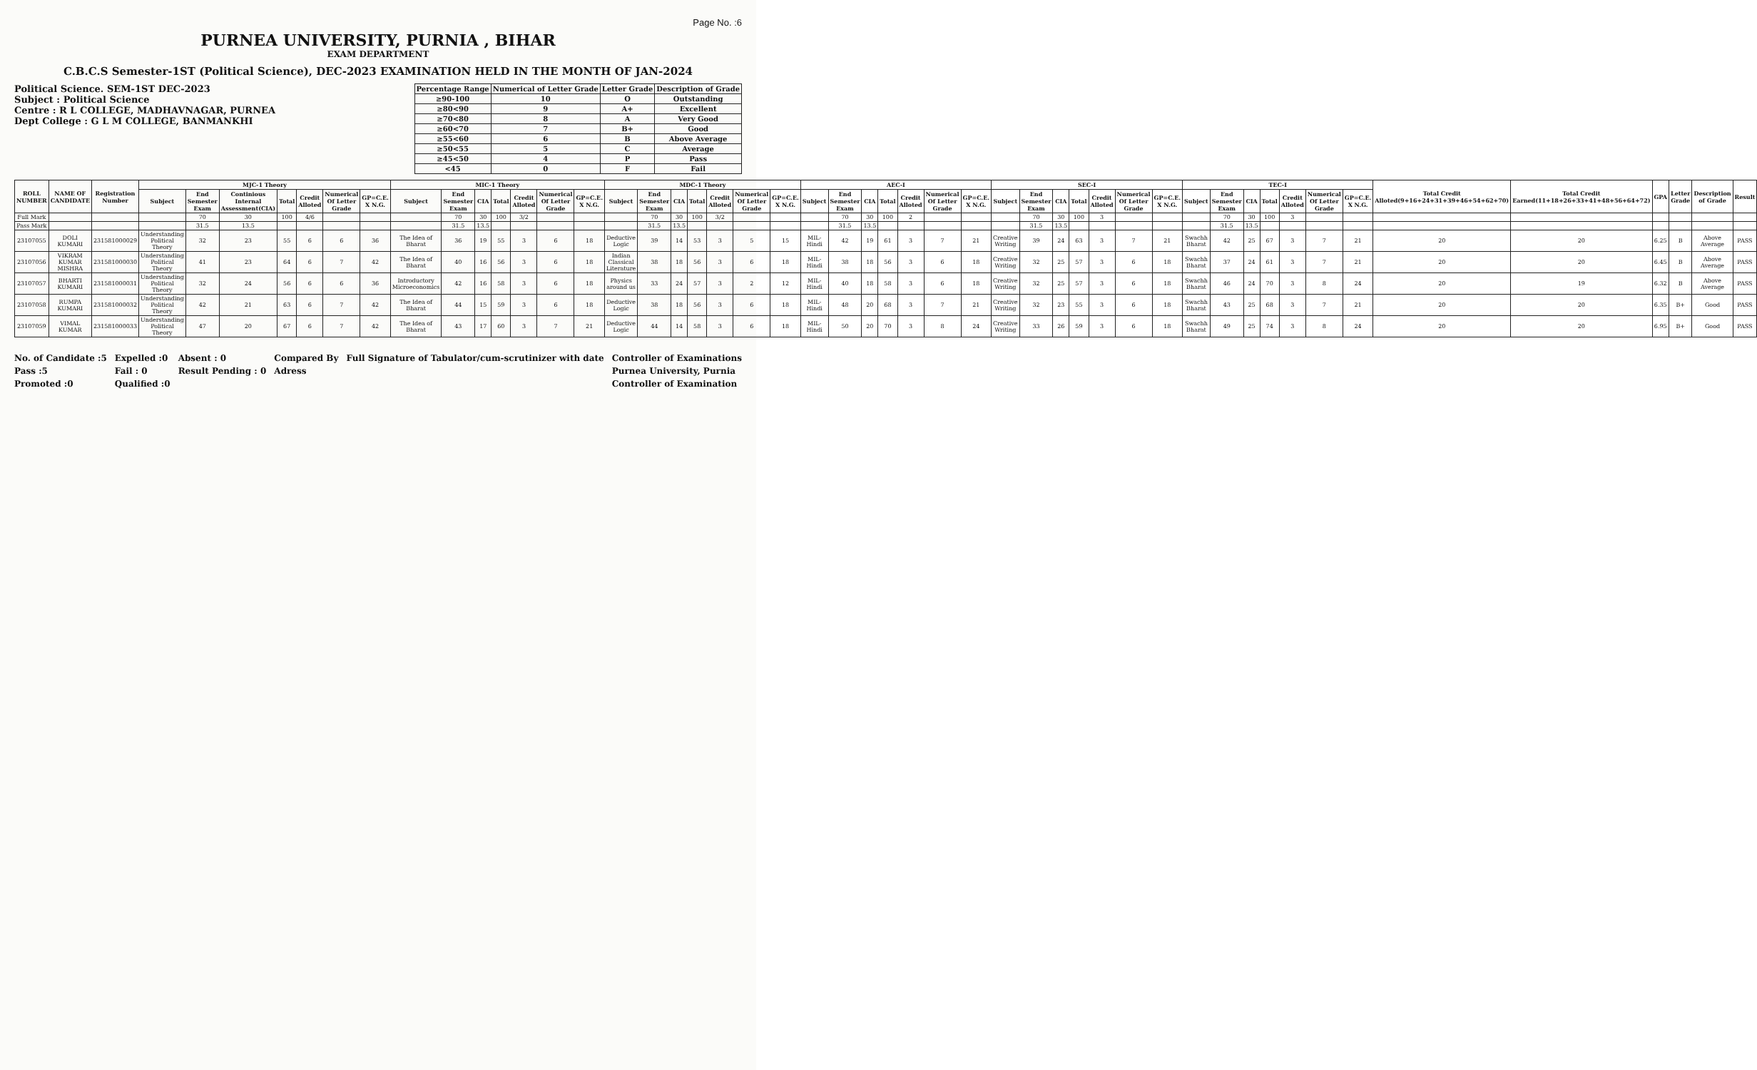Page No. :6
PURNEA UNIVERSITY, PURNIA , BIHAR
EXAM DEPARTMENT
C.B.C.S Semester-1ST (Political Science), DEC-2023 EXAMINATION HELD IN THE MONTH OF JAN-2024
Political Science. SEM-1ST DEC-2023
Subject : Political Science
Centre : R L COLLEGE, MADHAVNAGAR, PURNEA
Dept College : G L M COLLEGE, BANMANKHI
| Percentage Range | Numerical of Letter Grade | Letter Grade | Description of Grade |
| --- | --- | --- | --- |
| ≥90-100 | 10 | O | Outstanding |
| ≥80<90 | 9 | A+ | Excellent |
| ≥70<80 | 8 | A | Very Good |
| ≥60<70 | 7 | B+ | Good |
| ≥55<60 | 6 | B | Above Average |
| ≥50<55 | 5 | C | Average |
| ≥45<50 | 4 | P | Pass |
| <45 | 0 | F | Fail |
| ROLL NUMBER | NAME OF CANDIDATE | Registration Number | MJC-1 Theory | | | | | | | MIC-1 Theory | | | | | | | MDC-1 Theory | | | | | | | AEC-I | | | | | | | SEC-I | | | | | | | TEC-I | | | | | | | Total Credit Alloted(9+16+24+31+39+46+54+62+70) | Total Credit Earned(11+18+26+33+41+48+56+64+72) | GPA | Letter Grade | Description of Grade | Result |
| --- | --- | --- | --- | --- | --- | --- | --- | --- | --- | --- | --- | --- | --- | --- | --- | --- | --- | --- | --- | --- | --- | --- | --- | --- | --- | --- | --- | --- | --- | --- | --- | --- | --- | --- | --- | --- | --- | --- | --- | --- | --- | --- | --- | --- | --- | --- | --- | --- | --- | --- |
| | | | Subject | End Semester Exam | Continious Internal Assessment(CIA) | Total | Credit Alloted | Numerical Of Letter Grade | GP=C.E. X N.G. | Subject | End Semester Exam | CIA | Total | Credit Alloted | Numerical Of Letter Grade | GP=C.E. X N.G. | Subject | End Semester Exam | CIA | Total | Credit Alloted | Numerical Of Letter Grade | GP=C.E. X N.G. | Subject | End Semester Exam | CIA | Total | Credit Alloted | Numerical Of Letter Grade | GP=C.E. X N.G. | Subject | End Semester Exam | CIA | Total | Credit Alloted | Numerical Of Letter Grade | GP=C.E. X N.G. | Subject | End Semester Exam | CIA | Total | Credit Alloted | Numerical Of Letter Grade | GP=C.E. X N.G. | | | | | | |
| Full Mark | | | | 70 | 30 | 100 | 4/6 | | | | 70 | 30 | 100 | 3/2 | | | | 70 | 30 | 100 | 3/2 | | | | 70 | 30 | 100 | 2 | | | | 70 | 30 | 100 | 3 | | | | 70 | 30 | 100 | 3 | | | | | | | | |
| Pass Mark | | | | 31.5 | 13.5 | | | | | | 31.5 | 13.5 | | | | | | 31.5 | 13.5 | | | | | | 31.5 | 13.5 | | | | | | 31.5 | 13.5 | | | | | | 31.5 | 13.5 | | | | | | | | | | |
| 23107055 | DOLI KUMARI | 231581000029 | Understanding Political Theory | 32 | 23 | 55 | 6 | 6 | 36 | The Idea of Bharat | 36 | 19 | 55 | 3 | 6 | 18 | Deductive Logic | 39 | 14 | 53 | 3 | 5 | 15 | MIL-Hindi | 42 | 19 | 61 | 3 | 7 | 21 | Creative Writing | 39 | 24 | 63 | 3 | 7 | 21 | Swachh Bharat | 42 | 25 | 67 | 3 | 7 | 21 | 20 | 20 | 6.25 | B | Above Average | PASS |
| 23107056 | VIKRAM KUMAR MISHRA | 231581000030 | Understanding Political Theory | 41 | 23 | 64 | 6 | 7 | 42 | The Idea of Bharat | 40 | 16 | 56 | 3 | 6 | 18 | Indian Classical Literature | 38 | 18 | 56 | 3 | 6 | 18 | MIL-Hindi | 38 | 18 | 56 | 3 | 6 | 18 | Creative Writing | 32 | 25 | 57 | 3 | 6 | 18 | Swachh Bharat | 37 | 24 | 61 | 3 | 7 | 21 | 20 | 20 | 6.45 | B | Above Average | PASS |
| 23107057 | BHARTI KUMARI | 231581000031 | Understanding Political Theory | 32 | 24 | 56 | 6 | 6 | 36 | Introductory Microeconomics | 42 | 16 | 58 | 3 | 6 | 18 | Physics around us | 33 | 24 | 57 | 3 | 2 | 12 | MIL-Hindi | 40 | 18 | 58 | 3 | 6 | 18 | Creative Writing | 32 | 25 | 57 | 3 | 6 | 18 | Swachh Bharat | 46 | 24 | 70 | 3 | 8 | 24 | 20 | 19 | 6.32 | B | Above Average | PASS |
| 23107058 | RUMPA KUMARI | 231581000032 | Understanding Political Theory | 42 | 21 | 63 | 6 | 7 | 42 | The Idea of Bharat | 44 | 15 | 59 | 3 | 6 | 18 | Deductive Logic | 38 | 18 | 56 | 3 | 6 | 18 | MIL-Hindi | 48 | 20 | 68 | 3 | 7 | 21 | Creative Writing | 32 | 23 | 55 | 3 | 6 | 18 | Swachh Bharat | 43 | 25 | 68 | 3 | 7 | 21 | 20 | 20 | 6.35 | B+ | Good | PASS |
| 23107059 | VIMAL KUMAR | 231581000033 | Understanding Political Theory | 47 | 20 | 67 | 6 | 7 | 42 | The Idea of Bharat | 43 | 17 | 60 | 3 | 7 | 21 | Deductive Logic | 44 | 14 | 58 | 3 | 6 | 18 | MIL-Hindi | 50 | 20 | 70 | 3 | 8 | 24 | Creative Writing | 33 | 26 | 59 | 3 | 6 | 18 | Swachh Bharat | 49 | 25 | 74 | 3 | 8 | 24 | 20 | 20 | 6.95 | B+ | Good | PASS |
No. of Candidate :5
Pass :5
Promoted :0
Expelled :0
Fail : 0
Qualified :0
Absent : 0
Result Pending : 0
Compared By
Adress
Full Signature of Tabulator/cum-scrutinizer with date
Controller of Examinations
Purnea University, Purnia
Controller of Examination